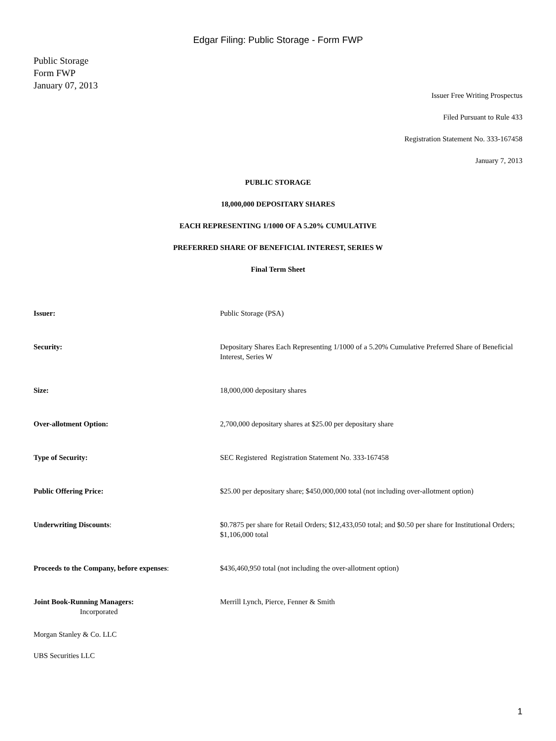Edgar Filing: Public Storage - Form FWP
Public Storage
Form FWP
January 07, 2013
Issuer Free Writing Prospectus
Filed Pursuant to Rule 433
Registration Statement No. 333-167458
January 7, 2013
PUBLIC STORAGE
18,000,000 DEPOSITARY SHARES
EACH REPRESENTING 1/1000 OF A 5.20% CUMULATIVE
PREFERRED SHARE OF BENEFICIAL INTEREST, SERIES W
Final Term Sheet
| Issuer: | Public Storage (PSA) |
| Security: | Depositary Shares Each Representing 1/1000 of a 5.20% Cumulative Preferred Share of Beneficial Interest, Series W |
| Size: | 18,000,000 depositary shares |
| Over-allotment Option: | 2,700,000 depositary shares at $25.00 per depositary share |
| Type of Security: | SEC Registered Registration Statement No. 333-167458 |
| Public Offering Price: | $25.00 per depositary share; $450,000,000 total (not including over-allotment option) |
| Underwriting Discounts : | $0.7875 per share for Retail Orders; $12,433,050 total; and $0.50 per share for Institutional Orders; $1,106,000 total |
| Proceeds to the Company, before expenses : | $436,460,950 total (not including the over-allotment option) |
| Joint Book-Running Managers: Incorporated | Merrill Lynch, Pierce, Fenner & Smith |
Morgan Stanley & Co. LLC
UBS Securities LLC
1